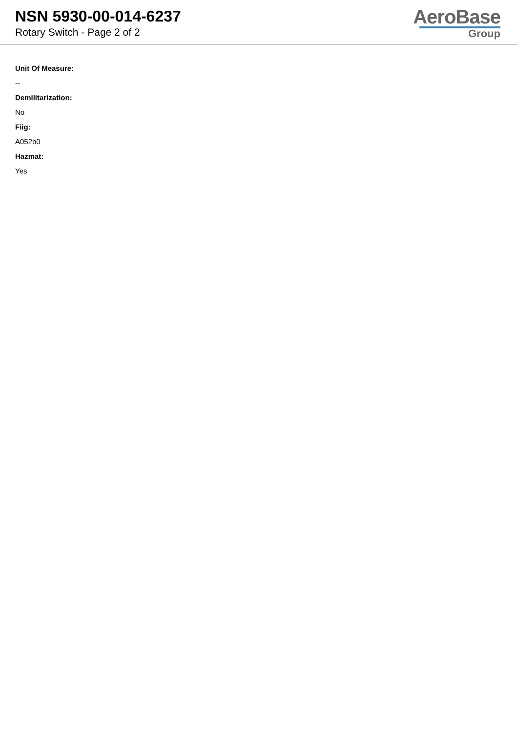NSN 5930-00-014-6237
Rotary Switch - Page 2 of 2
AeroBase
Group
Unit Of Measure:
--
Demilitarization:
No
Fiig:
A052b0
Hazmat:
Yes